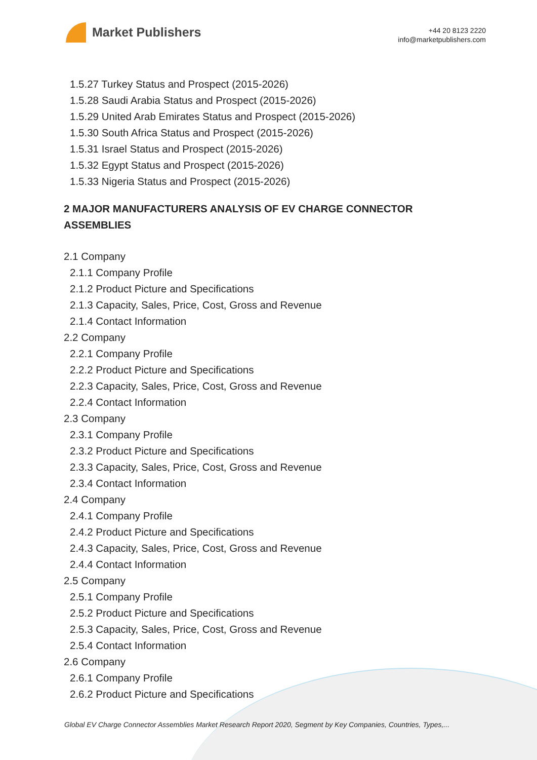Market Publishers
+44 20 8123 2220
info@marketpublishers.com
1.5.27 Turkey Status and Prospect (2015-2026)
1.5.28 Saudi Arabia Status and Prospect (2015-2026)
1.5.29 United Arab Emirates Status and Prospect (2015-2026)
1.5.30 South Africa Status and Prospect (2015-2026)
1.5.31 Israel Status and Prospect (2015-2026)
1.5.32 Egypt Status and Prospect (2015-2026)
1.5.33 Nigeria Status and Prospect (2015-2026)
2 MAJOR MANUFACTURERS ANALYSIS OF EV CHARGE CONNECTOR ASSEMBLIES
2.1 Company
2.1.1 Company Profile
2.1.2 Product Picture and Specifications
2.1.3 Capacity, Sales, Price, Cost, Gross and Revenue
2.1.4 Contact Information
2.2 Company
2.2.1 Company Profile
2.2.2 Product Picture and Specifications
2.2.3 Capacity, Sales, Price, Cost, Gross and Revenue
2.2.4 Contact Information
2.3 Company
2.3.1 Company Profile
2.3.2 Product Picture and Specifications
2.3.3 Capacity, Sales, Price, Cost, Gross and Revenue
2.3.4 Contact Information
2.4 Company
2.4.1 Company Profile
2.4.2 Product Picture and Specifications
2.4.3 Capacity, Sales, Price, Cost, Gross and Revenue
2.4.4 Contact Information
2.5 Company
2.5.1 Company Profile
2.5.2 Product Picture and Specifications
2.5.3 Capacity, Sales, Price, Cost, Gross and Revenue
2.5.4 Contact Information
2.6 Company
2.6.1 Company Profile
2.6.2 Product Picture and Specifications
Global EV Charge Connector Assemblies Market Research Report 2020, Segment by Key Companies, Countries, Types,...